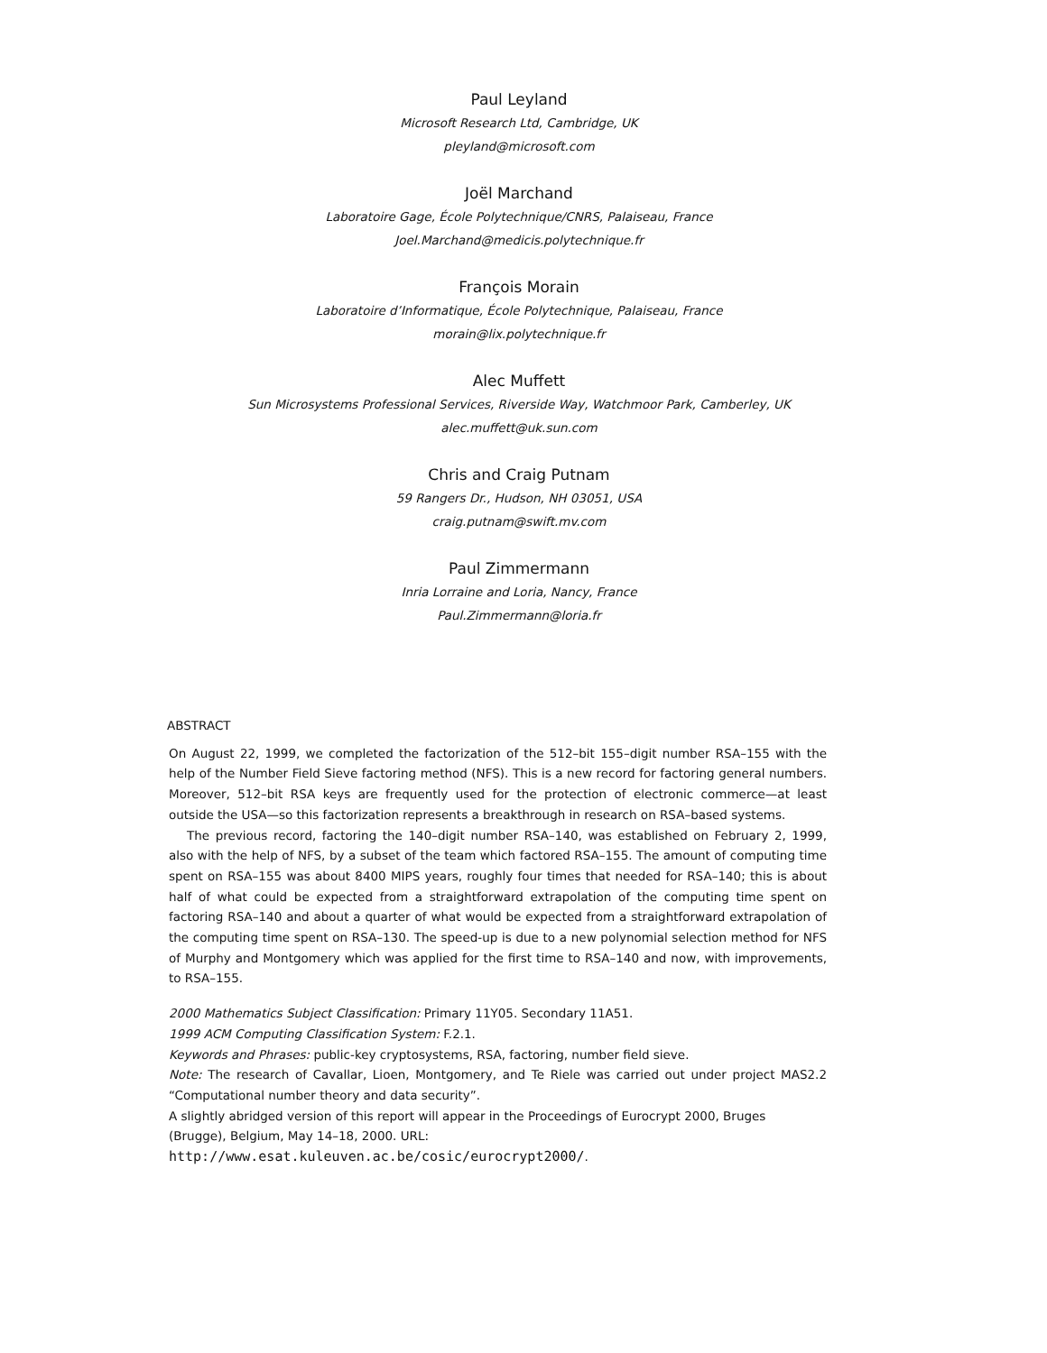Paul Leyland
Microsoft Research Ltd, Cambridge, UK
pleyland@microsoft.com
Joël Marchand
Laboratoire Gage, École Polytechnique/CNRS, Palaiseau, France
Joel.Marchand@medicis.polytechnique.fr
François Morain
Laboratoire d’Informatique, École Polytechnique, Palaiseau, France
morain@lix.polytechnique.fr
Alec Muffett
Sun Microsystems Professional Services, Riverside Way, Watchmoor Park, Camberley, UK
alec.muffett@uk.sun.com
Chris and Craig Putnam
59 Rangers Dr., Hudson, NH 03051, USA
craig.putnam@swift.mv.com
Paul Zimmermann
Inria Lorraine and Loria, Nancy, France
Paul.Zimmermann@loria.fr
ABSTRACT
On August 22, 1999, we completed the factorization of the 512–bit 155–digit number RSA–155 with the help of the Number Field Sieve factoring method (NFS). This is a new record for factoring general numbers. Moreover, 512–bit RSA keys are frequently used for the protection of electronic commerce—at least outside the USA—so this factorization represents a breakthrough in research on RSA–based systems.
The previous record, factoring the 140–digit number RSA–140, was established on February 2, 1999, also with the help of NFS, by a subset of the team which factored RSA–155. The amount of computing time spent on RSA–155 was about 8400 MIPS years, roughly four times that needed for RSA–140; this is about half of what could be expected from a straightforward extrapolation of the computing time spent on factoring RSA–140 and about a quarter of what would be expected from a straightforward extrapolation of the computing time spent on RSA–130. The speed-up is due to a new polynomial selection method for NFS of Murphy and Montgomery which was applied for the first time to RSA–140 and now, with improvements, to RSA–155.
2000 Mathematics Subject Classification: Primary 11Y05. Secondary 11A51.
1999 ACM Computing Classification System: F.2.1.
Keywords and Phrases: public-key cryptosystems, RSA, factoring, number field sieve.
Note: The research of Cavallar, Lioen, Montgomery, and Te Riele was carried out under project MAS2.2 “Computational number theory and data security”.
A slightly abridged version of this report will appear in the Proceedings of Eurocrypt 2000, Bruges (Brugge), Belgium, May 14–18, 2000. URL: http://www.esat.kuleuven.ac.be/cosic/eurocrypt2000/.